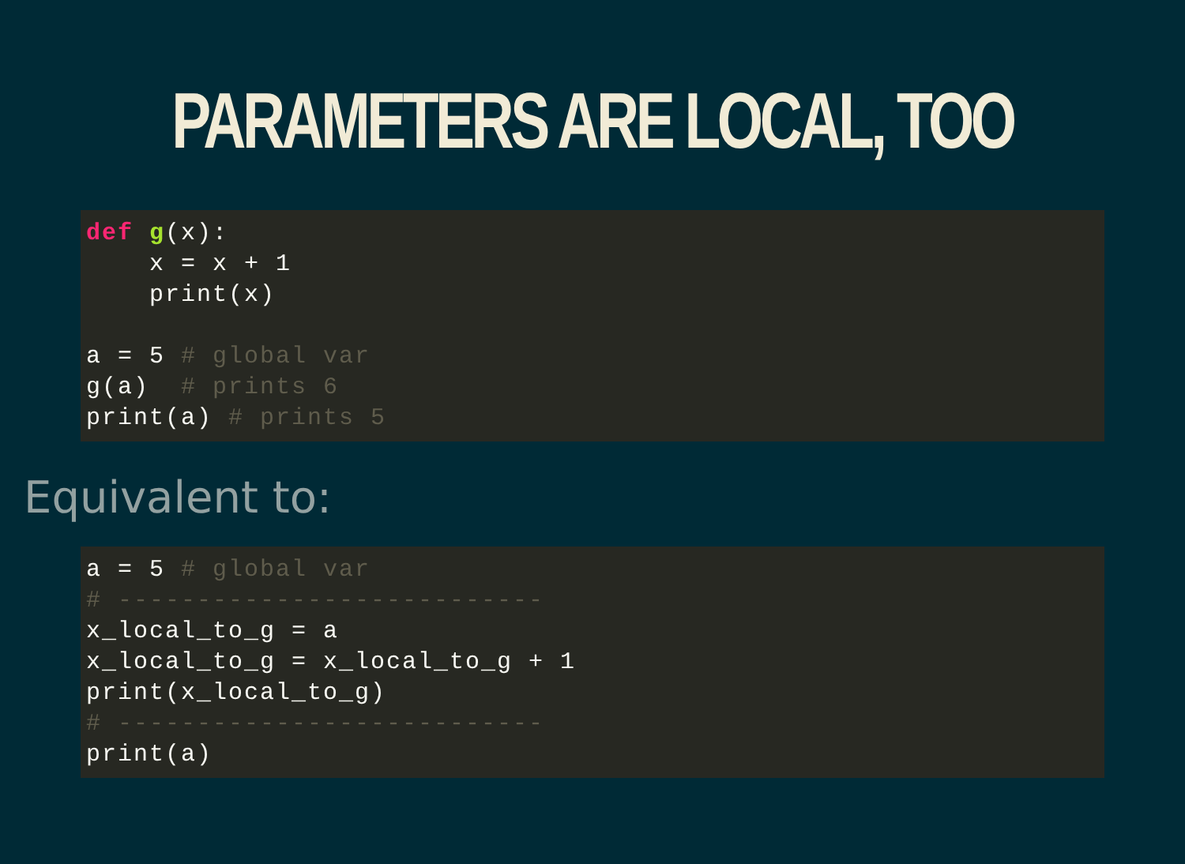PARAMETERS ARE LOCAL, TOO
def g(x):
    x = x + 1
    print(x)

a = 5 # global var
g(a)  # prints 6
print(a) # prints 5
Equivalent to:
a = 5 # global var
# ---------------------------
x_local_to_g = a
x_local_to_g = x_local_to_g + 1
print(x_local_to_g)
# ---------------------------
print(a)